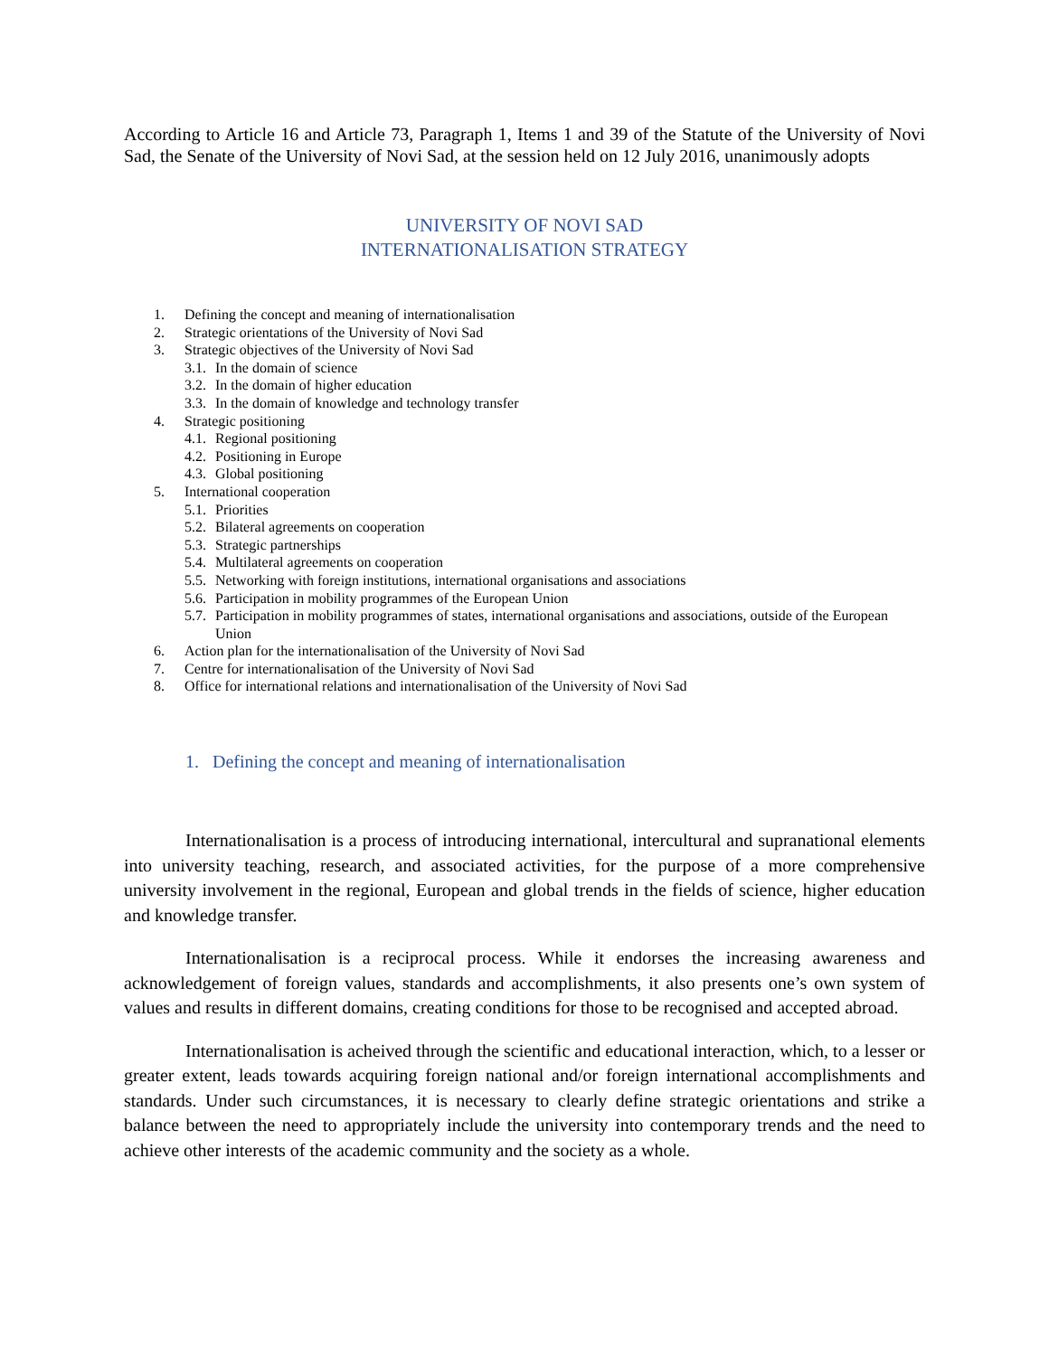According to Article 16 and Article 73, Paragraph 1, Items 1 and 39 of the Statute of the University of Novi Sad, the Senate of the University of Novi Sad, at the session held on 12 July 2016, unanimously adopts
UNIVERSITY OF NOVI SAD
INTERNATIONALISATION STRATEGY
1. Defining the concept and meaning of internationalisation
2. Strategic orientations of the University of Novi Sad
3. Strategic objectives of the University of Novi Sad
3.1. In the domain of science
3.2. In the domain of higher education
3.3. In the domain of knowledge and technology transfer
4. Strategic positioning
4.1. Regional positioning
4.2. Positioning in Europe
4.3. Global positioning
5. International cooperation
5.1. Priorities
5.2. Bilateral agreements on cooperation
5.3. Strategic partnerships
5.4. Multilateral agreements on cooperation
5.5. Networking with foreign institutions, international organisations and associations
5.6. Participation in mobility programmes of the European Union
5.7. Participation in mobility programmes of states, international organisations and associations, outside of the European Union
6. Action plan for the internationalisation of the University of Novi Sad
7. Centre for internationalisation of the University of Novi Sad
8. Office for international relations and internationalisation of the University of Novi Sad
1. Defining the concept and meaning of internationalisation
Internationalisation is a process of introducing international, intercultural and supranational elements into university teaching, research, and associated activities, for the purpose of a more comprehensive university involvement in the regional, European and global trends in the fields of science, higher education and knowledge transfer.
Internationalisation is a reciprocal process. While it endorses the increasing awareness and acknowledgement of foreign values, standards and accomplishments, it also presents one’s own system of values and results in different domains, creating conditions for those to be recognised and accepted abroad.
Internationalisation is acheived through the scientific and educational interaction, which, to a lesser or greater extent, leads towards acquiring foreign national and/or foreign international accomplishments and standards. Under such circumstances, it is necessary to clearly define strategic orientations and strike a balance between the need to appropriately include the university into contemporary trends and the need to achieve other interests of the academic community and the society as a whole.